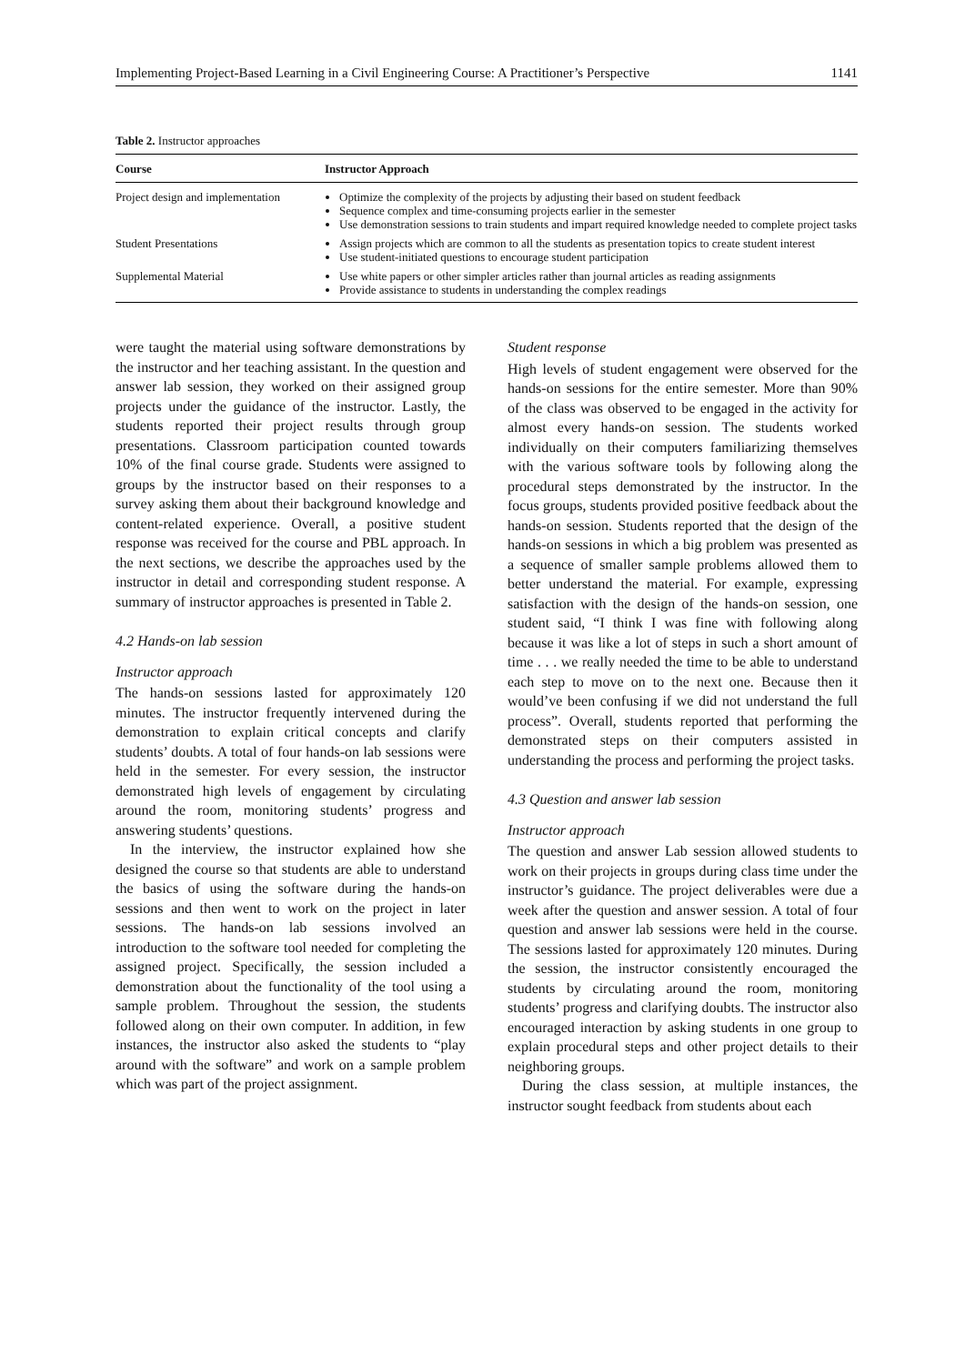Implementing Project-Based Learning in a Civil Engineering Course: A Practitioner’s Perspective 1141
Table 2. Instructor approaches
| Course | Instructor Approach |
| --- | --- |
| Project design and implementation | Optimize the complexity of the projects by adjusting their based on student feedback Sequence complex and time-consuming projects earlier in the semester Use demonstration sessions to train students and impart required knowledge needed to complete project tasks |
| Student Presentations | Assign projects which are common to all the students as presentation topics to create student interest Use student-initiated questions to encourage student participation |
| Supplemental Material | Use white papers or other simpler articles rather than journal articles as reading assignments Provide assistance to students in understanding the complex readings |
were taught the material using software demonstrations by the instructor and her teaching assistant. In the question and answer lab session, they worked on their assigned group projects under the guidance of the instructor. Lastly, the students reported their project results through group presentations. Classroom participation counted towards 10% of the final course grade. Students were assigned to groups by the instructor based on their responses to a survey asking them about their background knowledge and content-related experience. Overall, a positive student response was received for the course and PBL approach. In the next sections, we describe the approaches used by the instructor in detail and corresponding student response. A summary of instructor approaches is presented in Table 2.
4.2 Hands-on lab session
Instructor approach
The hands-on sessions lasted for approximately 120 minutes. The instructor frequently intervened during the demonstration to explain critical concepts and clarify students’ doubts. A total of four hands-on lab sessions were held in the semester. For every session, the instructor demonstrated high levels of engagement by circulating around the room, monitoring students’ progress and answering students’ questions.
In the interview, the instructor explained how she designed the course so that students are able to understand the basics of using the software during the hands-on sessions and then went to work on the project in later sessions. The hands-on lab sessions involved an introduction to the software tool needed for completing the assigned project. Specifically, the session included a demonstration about the functionality of the tool using a sample problem. Throughout the session, the students followed along on their own computer. In addition, in few instances, the instructor also asked the students to “play around with the software” and work on a sample problem which was part of the project assignment.
Student response
High levels of student engagement were observed for the hands-on sessions for the entire semester. More than 90% of the class was observed to be engaged in the activity for almost every hands-on session. The students worked individually on their computers familiarizing themselves with the various software tools by following along the procedural steps demonstrated by the instructor. In the focus groups, students provided positive feedback about the hands-on session. Students reported that the design of the hands-on sessions in which a big problem was presented as a sequence of smaller sample problems allowed them to better understand the material. For example, expressing satisfaction with the design of the hands-on session, one student said, “I think I was fine with following along because it was like a lot of steps in such a short amount of time . . . we really needed the time to be able to understand each step to move on to the next one. Because then it would’ve been confusing if we did not understand the full process”. Overall, students reported that performing the demonstrated steps on their computers assisted in understanding the process and performing the project tasks.
4.3 Question and answer lab session
Instructor approach
The question and answer Lab session allowed students to work on their projects in groups during class time under the instructor’s guidance. The project deliverables were due a week after the question and answer session. A total of four question and answer lab sessions were held in the course. The sessions lasted for approximately 120 minutes. During the session, the instructor consistently encouraged the students by circulating around the room, monitoring students’ progress and clarifying doubts. The instructor also encouraged interaction by asking students in one group to explain procedural steps and other project details to their neighboring groups.
During the class session, at multiple instances, the instructor sought feedback from students about each